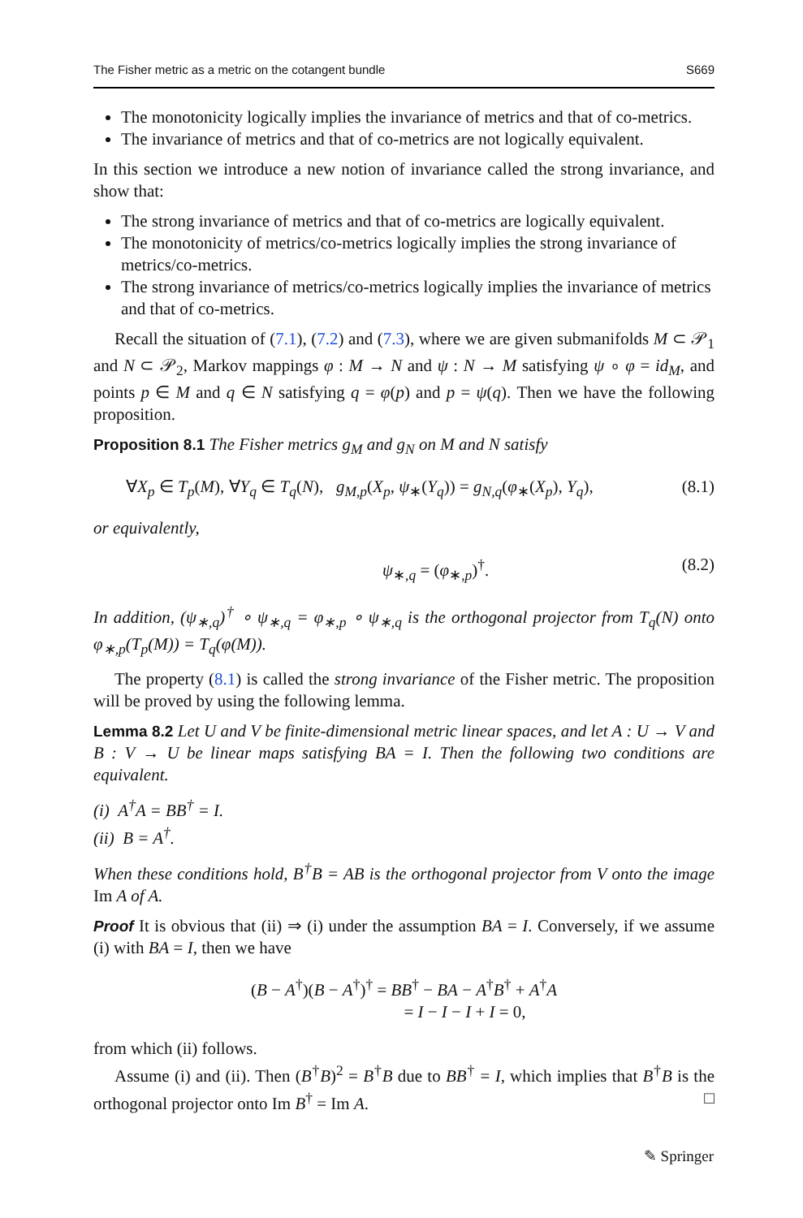The Fisher metric as a metric on the cotangent bundle S669
The monotonicity logically implies the invariance of metrics and that of co-metrics.
The invariance of metrics and that of co-metrics are not logically equivalent.
In this section we introduce a new notion of invariance called the strong invariance, and show that:
The strong invariance of metrics and that of co-metrics are logically equivalent.
The monotonicity of metrics/co-metrics logically implies the strong invariance of metrics/co-metrics.
The strong invariance of metrics/co-metrics logically implies the invariance of metrics and that of co-metrics.
Recall the situation of (7.1), (7.2) and (7.3), where we are given submanifolds M ⊂ 𝒫<sub>1</sub> and N ⊂ 𝒫<sub>2</sub>, Markov mappings φ : M → N and ψ : N → M satisfying ψ ∘ φ = id<sub>M</sub>, and points p ∈ M and q ∈ N satisfying q = φ(p) and p = ψ(q). Then we have the following proposition.
Proposition 8.1 The Fisher metrics g<sub>M</sub> and g<sub>N</sub> on M and N satisfy
∀X<sub>p</sub> ∈ T<sub>p</sub>(M), ∀Y<sub>q</sub> ∈ T<sub>q</sub>(N), g<sub>M,p</sub>(X<sub>p</sub>, ψ<sub>∗</sub>(Y<sub>q</sub>)) = g<sub>N,q</sub>(φ<sub>∗</sub>(X<sub>p</sub>), Y<sub>q</sub>), (8.1)
or equivalently,
ψ<sub>∗,q</sub> = (φ<sub>∗,p</sub>)<sup>†</sup>. (8.2)
In addition, (ψ<sub>∗,q</sub>)<sup>†</sup> ∘ ψ<sub>∗,q</sub> = φ<sub>∗,p</sub> ∘ ψ<sub>∗,q</sub> is the orthogonal projector from T<sub>q</sub>(N) onto φ<sub>∗,p</sub>(T<sub>p</sub>(M)) = T<sub>q</sub>(φ(M)).
The property (8.1) is called the strong invariance of the Fisher metric. The proposition will be proved by using the following lemma.
Lemma 8.2 Let U and V be finite-dimensional metric linear spaces, and let A : U → V and B : V → U be linear maps satisfying BA = I. Then the following two conditions are equivalent.
(i) A<sup>†</sup>A = BB<sup>†</sup> = I.
(ii) B = A<sup>†</sup>.
When these conditions hold, B<sup>†</sup>B = AB is the orthogonal projector from V onto the image Im A of A.
Proof It is obvious that (ii) ⇒ (i) under the assumption BA = I. Conversely, if we assume (i) with BA = I, then we have
(B − A<sup>†</sup>)(B − A<sup>†</sup>)<sup>†</sup> = BB<sup>†</sup> − BA − A<sup>†</sup>B<sup>†</sup> + A<sup>†</sup>A
= I − I − I + I = 0,
from which (ii) follows.
Assume (i) and (ii). Then (B<sup>†</sup>B)<sup>2</sup> = B<sup>†</sup>B due to BB<sup>†</sup> = I, which implies that B<sup>†</sup>B is the orthogonal projector onto Im B<sup>†</sup> = Im A. □
✎ Springer